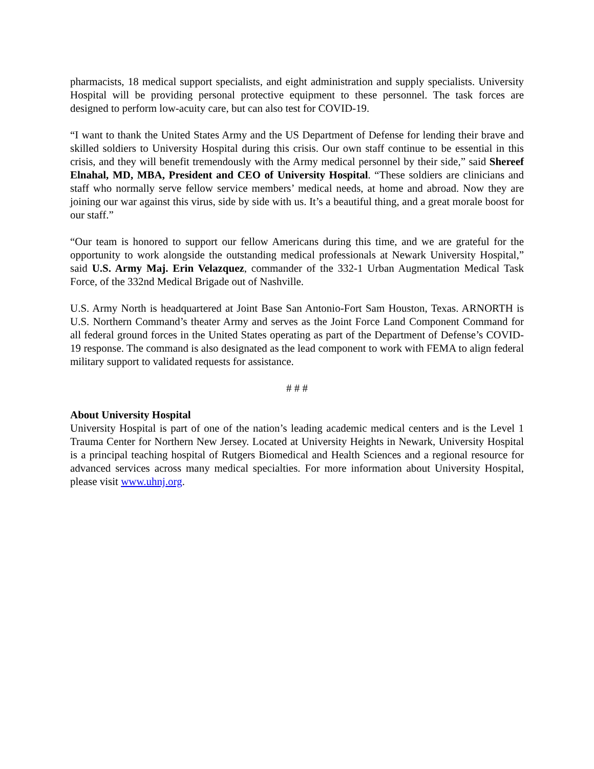pharmacists, 18 medical support specialists, and eight administration and supply specialists. University Hospital will be providing personal protective equipment to these personnel. The task forces are designed to perform low-acuity care, but can also test for COVID-19.
“I want to thank the United States Army and the US Department of Defense for lending their brave and skilled soldiers to University Hospital during this crisis. Our own staff continue to be essential in this crisis, and they will benefit tremendously with the Army medical personnel by their side,” said Shereef Elnahal, MD, MBA, President and CEO of University Hospital. “These soldiers are clinicians and staff who normally serve fellow service members’ medical needs, at home and abroad. Now they are joining our war against this virus, side by side with us. It’s a beautiful thing, and a great morale boost for our staff.”
“Our team is honored to support our fellow Americans during this time, and we are grateful for the opportunity to work alongside the outstanding medical professionals at Newark University Hospital,” said U.S. Army Maj. Erin Velazquez, commander of the 332-1 Urban Augmentation Medical Task Force, of the 332nd Medical Brigade out of Nashville.
U.S. Army North is headquartered at Joint Base San Antonio-Fort Sam Houston, Texas. ARNORTH is U.S. Northern Command’s theater Army and serves as the Joint Force Land Component Command for all federal ground forces in the United States operating as part of the Department of Defense’s COVID-19 response. The command is also designated as the lead component to work with FEMA to align federal military support to validated requests for assistance.
# # #
About University Hospital
University Hospital is part of one of the nation’s leading academic medical centers and is the Level 1 Trauma Center for Northern New Jersey. Located at University Heights in Newark, University Hospital is a principal teaching hospital of Rutgers Biomedical and Health Sciences and a regional resource for advanced services across many medical specialties. For more information about University Hospital, please visit www.uhnj.org.